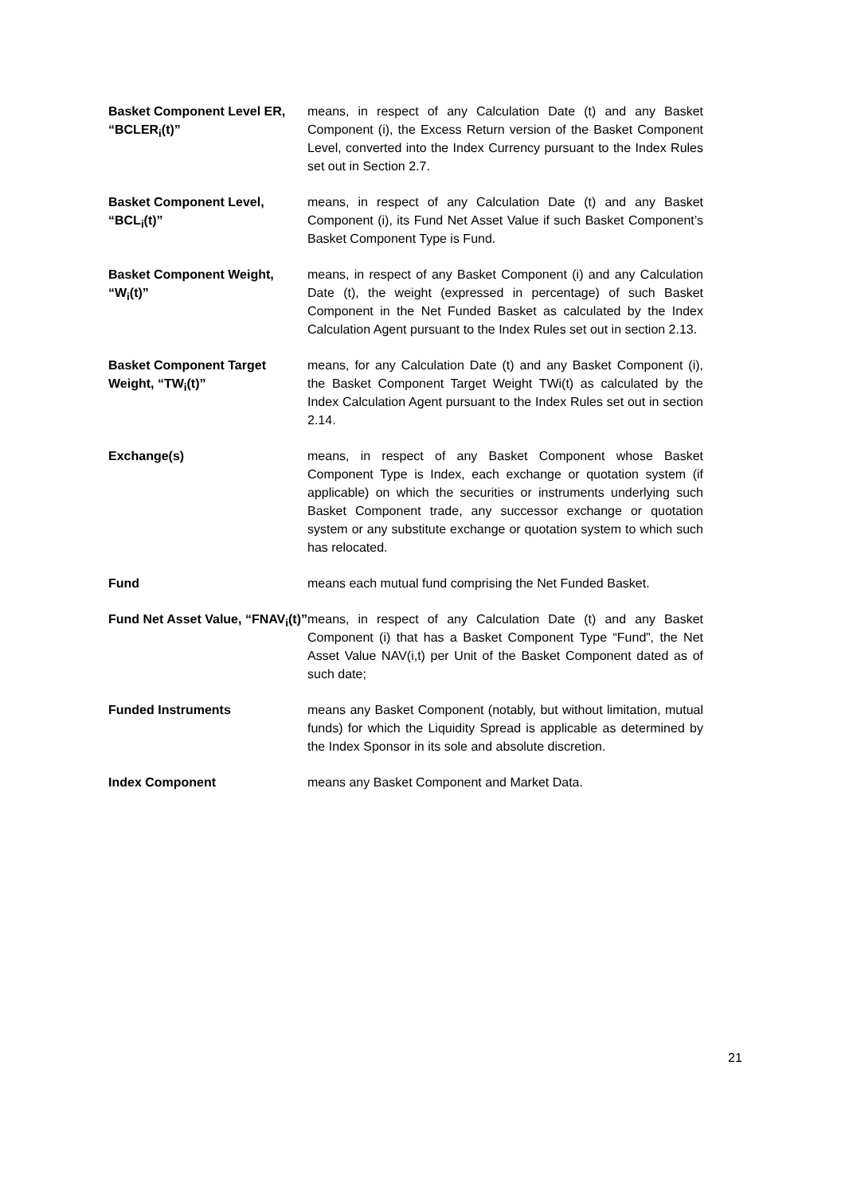Basket Component Level ER, “BCLER<sub>i</sub>(t)”
means, in respect of any Calculation Date (t) and any Basket Component (i), the Excess Return version of the Basket Component Level, converted into the Index Currency pursuant to the Index Rules set out in Section 2.7.
Basket Component Level, “BCL<sub>i</sub>(t)”
means, in respect of any Calculation Date (t) and any Basket Component (i), its Fund Net Asset Value if such Basket Component’s Basket Component Type is Fund.
Basket Component Weight, “W<sub>i</sub>(t)”
means, in respect of any Basket Component (i) and any Calculation Date (t), the weight (expressed in percentage) of such Basket Component in the Net Funded Basket as calculated by the Index Calculation Agent pursuant to the Index Rules set out in section 2.13.
Basket Component Target Weight, “TW<sub>i</sub>(t)”
means, for any Calculation Date (t) and any Basket Component (i), the Basket Component Target Weight TWi(t) as calculated by the Index Calculation Agent pursuant to the Index Rules set out in section 2.14.
Exchange(s) means, in respect of any Basket Component whose Basket Component Type is Index, each exchange or quotation system (if applicable) on which the securities or instruments underlying such Basket Component trade, any successor exchange or quotation system or any substitute exchange or quotation system to which such has relocated.
Fund means each mutual fund comprising the Net Funded Basket.
Fund Net Asset Value, “FNAV<sub>i</sub>(t)”
means, in respect of any Calculation Date (t) and any Basket Component (i) that has a Basket Component Type “Fund”, the Net Asset Value NAV(i,t) per Unit of the Basket Component dated as of such date;
Funded Instruments means any Basket Component (notably, but without limitation, mutual funds) for which the Liquidity Spread is applicable as determined by the Index Sponsor in its sole and absolute discretion.
Index Component means any Basket Component and Market Data.
21